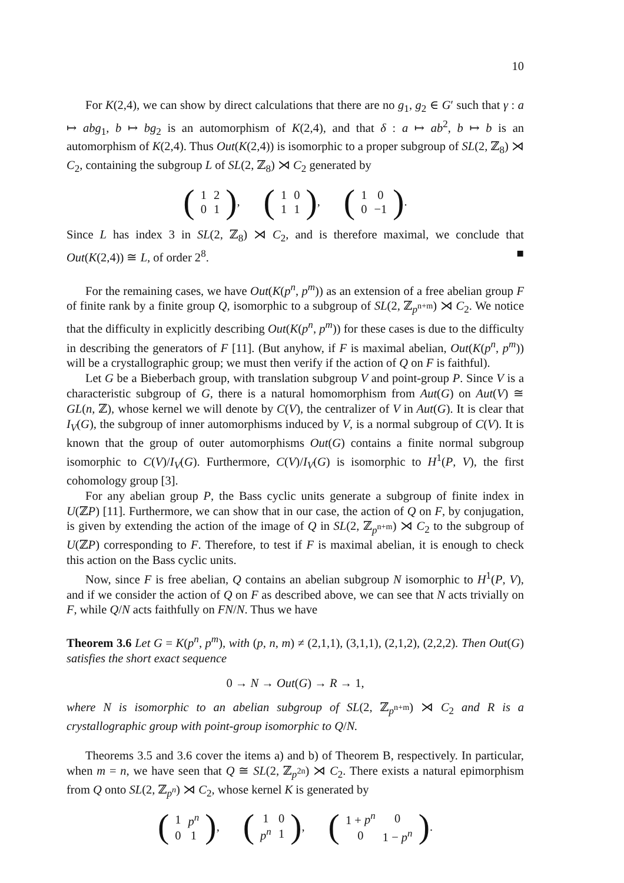10
For K(2,4), we can show by direct calculations that there are no g<sub>1</sub>, g<sub>2</sub> ∈ G′ such that γ : a ↦ abg<sub>1</sub>, b ↦ bg<sub>2</sub> is an automorphism of K(2,4), and that δ : a ↦ ab<sup>2</sup>, b ↦ b is an automorphism of K(2,4). Thus Out(K(2,4)) is isomorphic to a proper subgroup of SL(2, ℤ<sub>8</sub>) ⋊ C<sub>2</sub>, containing the subgroup L of SL(2, ℤ<sub>8</sub>) ⋊ C<sub>2</sub> generated by
(
| 1 | 2 |
| 0 | 1 |
), (
| 1 | 0 |
| 1 | 1 |
), (
| 1 | 0 |
| 0 | −1 |
).
Since L has index 3 in SL(2, ℤ<sub>8</sub>) ⋊ C<sub>2</sub>, and is therefore maximal, we conclude that Out(K(2,4)) ≅ L, of order 2<sup>8</sup>. ■
For the remaining cases, we have Out(K(p<sup>n</sup>, p<sup>m</sup>)) as an extension of a free abelian group F of finite rank by a finite group Q, isomorphic to a subgroup of SL(2, ℤ<sub>p<sup>n+m</sup></sub>) ⋊ C<sub>2</sub>. We notice that the difficulty in explicitly describing Out(K(p<sup>n</sup>, p<sup>m</sup>)) for these cases is due to the difficulty in describing the generators of F [11]. (But anyhow, if F is maximal abelian, Out(K(p<sup>n</sup>, p<sup>m</sup>)) will be a crystallographic group; we must then verify if the action of Q on F is faithful).
Let G be a Bieberbach group, with translation subgroup V and point-group P. Since V is a characteristic subgroup of G, there is a natural homomorphism from Aut(G) on Aut(V) ≅ GL(n, ℤ), whose kernel we will denote by C(V), the centralizer of V in Aut(G). It is clear that I<sub>V</sub>(G), the subgroup of inner automorphisms induced by V, is a normal subgroup of C(V). It is known that the group of outer automorphisms Out(G) contains a finite normal subgroup isomorphic to C(V)/I<sub>V</sub>(G). Furthermore, C(V)/I<sub>V</sub>(G) is isomorphic to H<sup>1</sup>(P, V), the first cohomology group [3].
For any abelian group P, the Bass cyclic units generate a subgroup of finite index in U(ℤP) [11]. Furthermore, we can show that in our case, the action of Q on F, by conjugation, is given by extending the action of the image of Q in SL(2, ℤ<sub>p<sup>n+m</sup></sub>) ⋊ C<sub>2</sub> to the subgroup of U(ℤP) corresponding to F. Therefore, to test if F is maximal abelian, it is enough to check this action on the Bass cyclic units.
Now, since F is free abelian, Q contains an abelian subgroup N isomorphic to H<sup>1</sup>(P, V), and if we consider the action of Q on F as described above, we can see that N acts trivially on F, while Q/N acts faithfully on FN/N. Thus we have
Theorem 3.6 Let G = K(p<sup>n</sup>, p<sup>m</sup>), with (p, n, m) ≠ (2,1,1), (3,1,1), (2,1,2), (2,2,2). Then Out(G) satisfies the short exact sequence
0 → N → Out(G) → R → 1,
where N is isomorphic to an abelian subgroup of SL(2, ℤ<sub>p<sup>n+m</sup></sub>) ⋊ C<sub>2</sub> and R is a crystallographic group with point-group isomorphic to Q/N.
Theorems 3.5 and 3.6 cover the items a) and b) of Theorem B, respectively. In particular, when m = n, we have seen that Q ≅ SL(2, ℤ<sub>p<sup>2n</sup></sub>) ⋊ C<sub>2</sub>. There exists a natural epimorphism from Q onto SL(2, ℤ<sub>p<sup>n</sup></sub>) ⋊ C<sub>2</sub>, whose kernel K is generated by
(
| 1 | p<sup>n</sup> |
| 0 | 1 |
), (
| 1 | 0 |
| p<sup>n</sup> | 1 |
), (
| 1 + p<sup>n</sup> | 0 |
| 0 | 1 − p<sup>n</sup> |
).